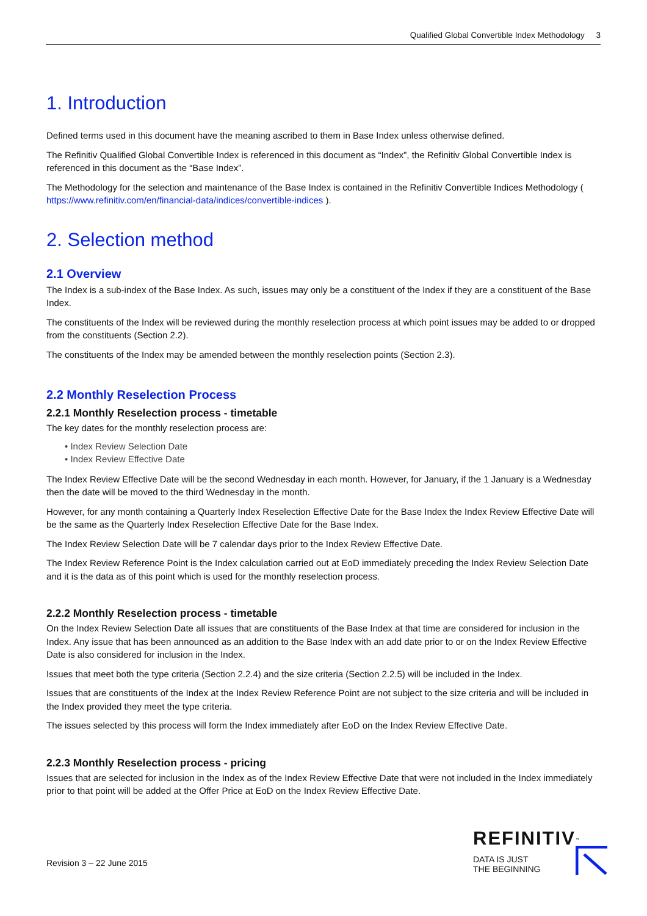Qualified Global Convertible Index Methodology 3
1. Introduction
Defined terms used in this document have the meaning ascribed to them in Base Index unless otherwise defined.
The Refinitiv Qualified Global Convertible Index is referenced in this document as “Index”, the Refinitiv Global Convertible Index is referenced in this document as the “Base Index”.
The Methodology for the selection and maintenance of the Base Index is contained in the Refinitiv Convertible Indices Methodology ( https://www.refinitiv.com/en/financial-data/indices/convertible-indices ).
2. Selection method
2.1 Overview
The Index is a sub-index of the Base Index. As such, issues may only be a constituent of the Index if they are a constituent of the Base Index.
The constituents of the Index will be reviewed during the monthly reselection process at which point issues may be added to or dropped from the constituents (Section 2.2).
The constituents of the Index may be amended between the monthly reselection points (Section 2.3).
2.2 Monthly Reselection Process
2.2.1 Monthly Reselection process - timetable
The key dates for the monthly reselection process are:
• Index Review Selection Date
• Index Review Effective Date
The Index Review Effective Date will be the second Wednesday in each month. However, for January, if the 1 January is a Wednesday then the date will be moved to the third Wednesday in the month.
However, for any month containing a Quarterly Index Reselection Effective Date for the Base Index the Index Review Effective Date will be the same as the Quarterly Index Reselection Effective Date for the Base Index.
The Index Review Selection Date will be 7 calendar days prior to the Index Review Effective Date.
The Index Review Reference Point is the Index calculation carried out at EoD immediately preceding the Index Review Selection Date and it is the data as of this point which is used for the monthly reselection process.
2.2.2 Monthly Reselection process - timetable
On the Index Review Selection Date all issues that are constituents of the Base Index at that time are considered for inclusion in the Index. Any issue that has been announced as an addition to the Base Index with an add date prior to or on the Index Review Effective Date is also considered for inclusion in the Index.
Issues that meet both the type criteria (Section 2.2.4) and the size criteria (Section 2.2.5) will be included in the Index.
Issues that are constituents of the Index at the Index Review Reference Point are not subject to the size criteria and will be included in the Index provided they meet the type criteria.
The issues selected by this process will form the Index immediately after EoD on the Index Review Effective Date.
2.2.3 Monthly Reselection process - pricing
Issues that are selected for inclusion in the Index as of the Index Review Effective Date that were not included in the Index immediately prior to that point will be added at the Offer Price at EoD on the Index Review Effective Date.
Revision 3 – 22 June 2015
REFINITIV<sup>™</sup>
DATA IS JUST
THE BEGINNING